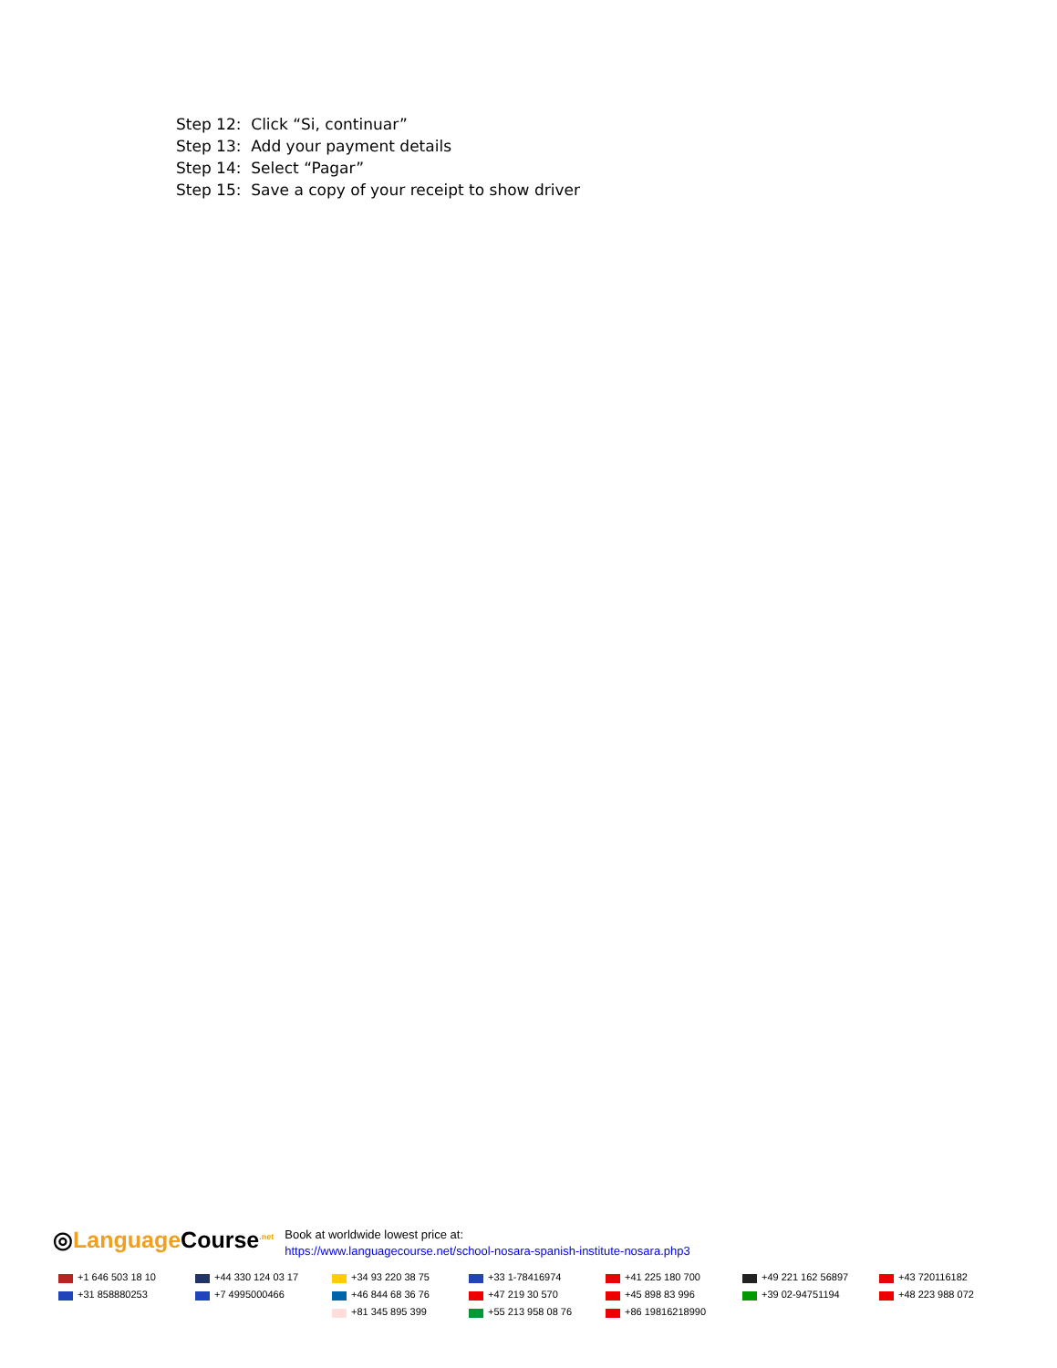Step 12: Click “Si, continuar”
Step 13: Add your payment details
Step 14: Select “Pagar”
Step 15: Save a copy of your receipt to show driver
◎Language Course<sup>.net</sup>
Book at worldwide lowest price at:
https://www.languagecourse.net/school-nosara-spanish-institute-nosara.php3
| +1 646 503 18 10 | +44 330 124 03 17 | +34 93 220 38 75 | +33 1-78416974 | +41 225 180 700 | +49 221 162 56897 | +43 720116182 |
| +31 858880253 | +7 4995000466 | +46 844 68 36 76 | +47 219 30 570 | +45 898 83 996 | +39 02-94751194 | +48 223 988 072 |
| | | +81 345 895 399 | +55 213 958 08 76 | +86 19816218990 | | |